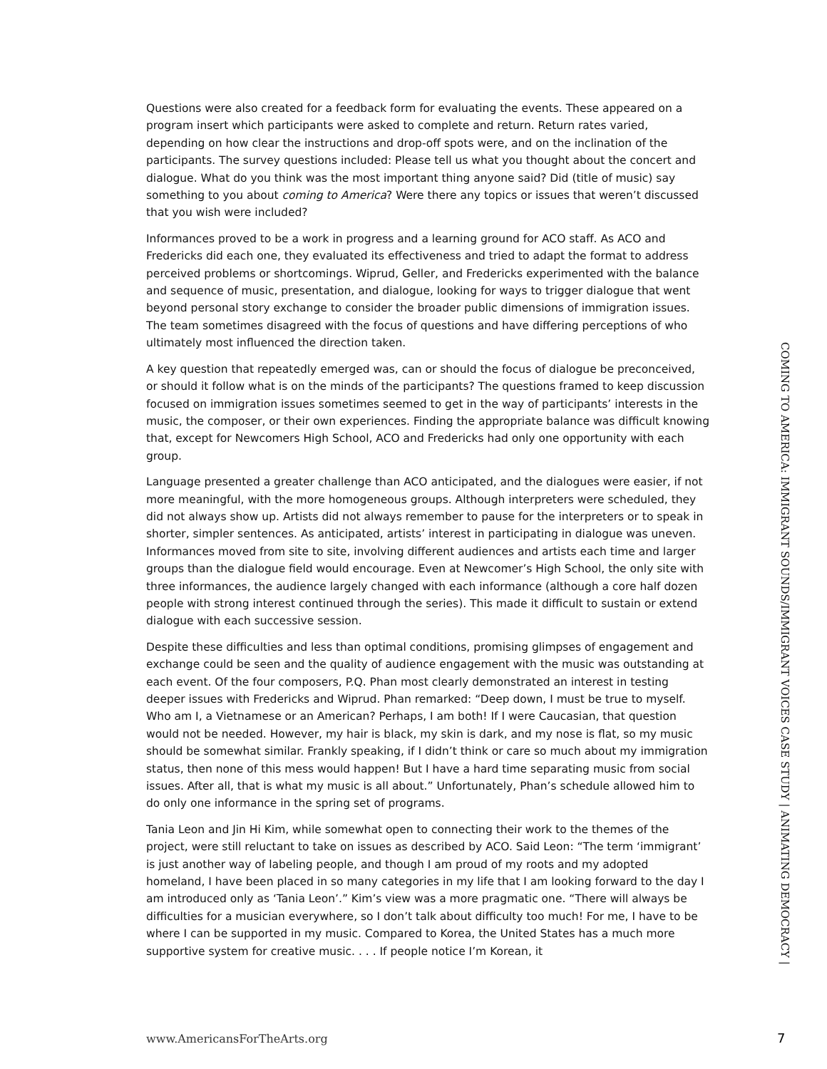Questions were also created for a feedback form for evaluating the events. These appeared on a program insert which participants were asked to complete and return. Return rates varied, depending on how clear the instructions and drop-off spots were, and on the inclination of the participants. The survey questions included: Please tell us what you thought about the concert and dialogue. What do you think was the most important thing anyone said? Did (title of music) say something to you about coming to America? Were there any topics or issues that weren’t discussed that you wish were included?
Informances proved to be a work in progress and a learning ground for ACO staff. As ACO and Fredericks did each one, they evaluated its effectiveness and tried to adapt the format to address perceived problems or shortcomings. Wiprud, Geller, and Fredericks experimented with the balance and sequence of music, presentation, and dialogue, looking for ways to trigger dialogue that went beyond personal story exchange to consider the broader public dimensions of immigration issues. The team sometimes disagreed with the focus of questions and have differing perceptions of who ultimately most influenced the direction taken.
A key question that repeatedly emerged was, can or should the focus of dialogue be preconceived, or should it follow what is on the minds of the participants? The questions framed to keep discussion focused on immigration issues sometimes seemed to get in the way of participants’ interests in the music, the composer, or their own experiences. Finding the appropriate balance was difficult knowing that, except for Newcomers High School, ACO and Fredericks had only one opportunity with each group.
Language presented a greater challenge than ACO anticipated, and the dialogues were easier, if not more meaningful, with the more homogeneous groups. Although interpreters were scheduled, they did not always show up. Artists did not always remember to pause for the interpreters or to speak in shorter, simpler sentences. As anticipated, artists’ interest in participating in dialogue was uneven. Informances moved from site to site, involving different audiences and artists each time and larger groups than the dialogue field would encourage. Even at Newcomer’s High School, the only site with three informances, the audience largely changed with each informance (although a core half dozen people with strong interest continued through the series). This made it difficult to sustain or extend dialogue with each successive session.
Despite these difficulties and less than optimal conditions, promising glimpses of engagement and exchange could be seen and the quality of audience engagement with the music was outstanding at each event. Of the four composers, P.Q. Phan most clearly demonstrated an interest in testing deeper issues with Fredericks and Wiprud. Phan remarked: “Deep down, I must be true to myself. Who am I, a Vietnamese or an American? Perhaps, I am both! If I were Caucasian, that question would not be needed. However, my hair is black, my skin is dark, and my nose is flat, so my music should be somewhat similar. Frankly speaking, if I didn’t think or care so much about my immigration status, then none of this mess would happen! But I have a hard time separating music from social issues. After all, that is what my music is all about.” Unfortunately, Phan’s schedule allowed him to do only one informance in the spring set of programs.
Tania Leon and Jin Hi Kim, while somewhat open to connecting their work to the themes of the project, were still reluctant to take on issues as described by ACO. Said Leon: “The term ‘immigrant’ is just another way of labeling people, and though I am proud of my roots and my adopted homeland, I have been placed in so many categories in my life that I am looking forward to the day I am introduced only as ‘Tania Leon’.” Kim’s view was a more pragmatic one. “There will always be difficulties for a musician everywhere, so I don’t talk about difficulty too much! For me, I have to be where I can be supported in my music. Compared to Korea, the United States has a much more supportive system for creative music. . . . If people notice I’m Korean, it
COMING TO AMERICA: IMMIGRANT SOUNDS/IMMIGRANT VOICES CASE STUDY | ANIMATING DEMOCRACY |
www.AmericansForTheArts.org 7